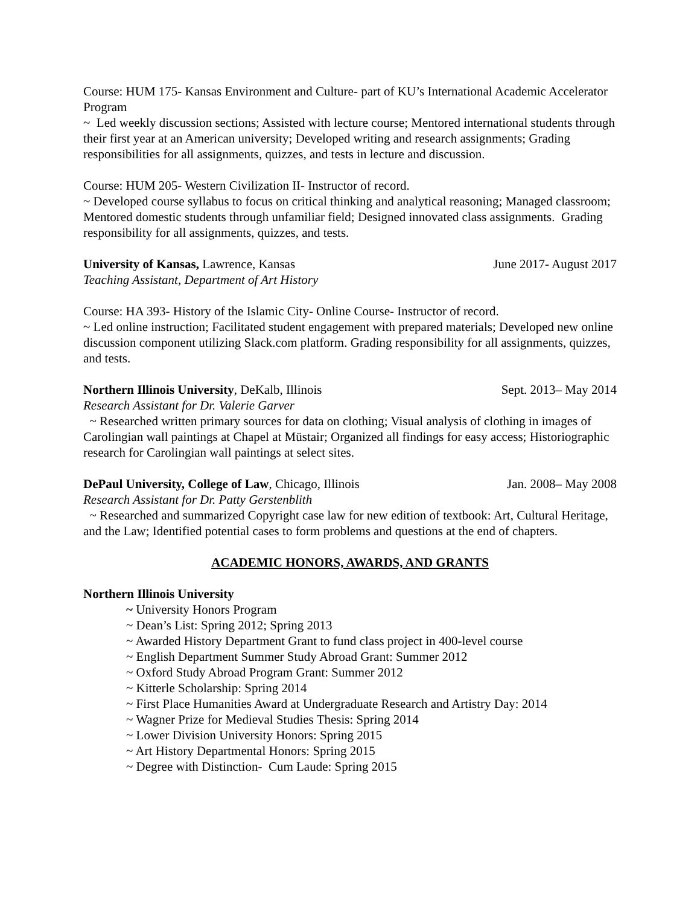Course: HUM 175- Kansas Environment and Culture- part of KU’s International Academic Accelerator Program
~ Led weekly discussion sections; Assisted with lecture course; Mentored international students through their first year at an American university; Developed writing and research assignments; Grading responsibilities for all assignments, quizzes, and tests in lecture and discussion.
Course: HUM 205- Western Civilization II- Instructor of record.
~ Developed course syllabus to focus on critical thinking and analytical reasoning; Managed classroom; Mentored domestic students through unfamiliar field; Designed innovated class assignments. Grading responsibility for all assignments, quizzes, and tests.
University of Kansas, Lawrence, Kansas June 2017- August 2017
Teaching Assistant, Department of Art History
Course: HA 393- History of the Islamic City- Online Course- Instructor of record.
~ Led online instruction; Facilitated student engagement with prepared materials; Developed new online discussion component utilizing Slack.com platform. Grading responsibility for all assignments, quizzes, and tests.
Northern Illinois University, DeKalb, Illinois Sept. 2013– May 2014
Research Assistant for Dr. Valerie Garver
~ Researched written primary sources for data on clothing; Visual analysis of clothing in images of Carolingian wall paintings at Chapel at Müstair; Organized all findings for easy access; Historiographic research for Carolingian wall paintings at select sites.
DePaul University, College of Law, Chicago, Illinois Jan. 2008– May 2008
Research Assistant for Dr. Patty Gerstenblith
~ Researched and summarized Copyright case law for new edition of textbook: Art, Cultural Heritage, and the Law; Identified potential cases to form problems and questions at the end of chapters.
ACADEMIC HONORS, AWARDS, AND GRANTS
Northern Illinois University
~ University Honors Program
~ Dean’s List: Spring 2012; Spring 2013
~ Awarded History Department Grant to fund class project in 400-level course
~ English Department Summer Study Abroad Grant: Summer 2012
~ Oxford Study Abroad Program Grant: Summer 2012
~ Kitterle Scholarship: Spring 2014
~ First Place Humanities Award at Undergraduate Research and Artistry Day: 2014
~ Wagner Prize for Medieval Studies Thesis: Spring 2014
~ Lower Division University Honors: Spring 2015
~ Art History Departmental Honors: Spring 2015
~ Degree with Distinction- Cum Laude: Spring 2015